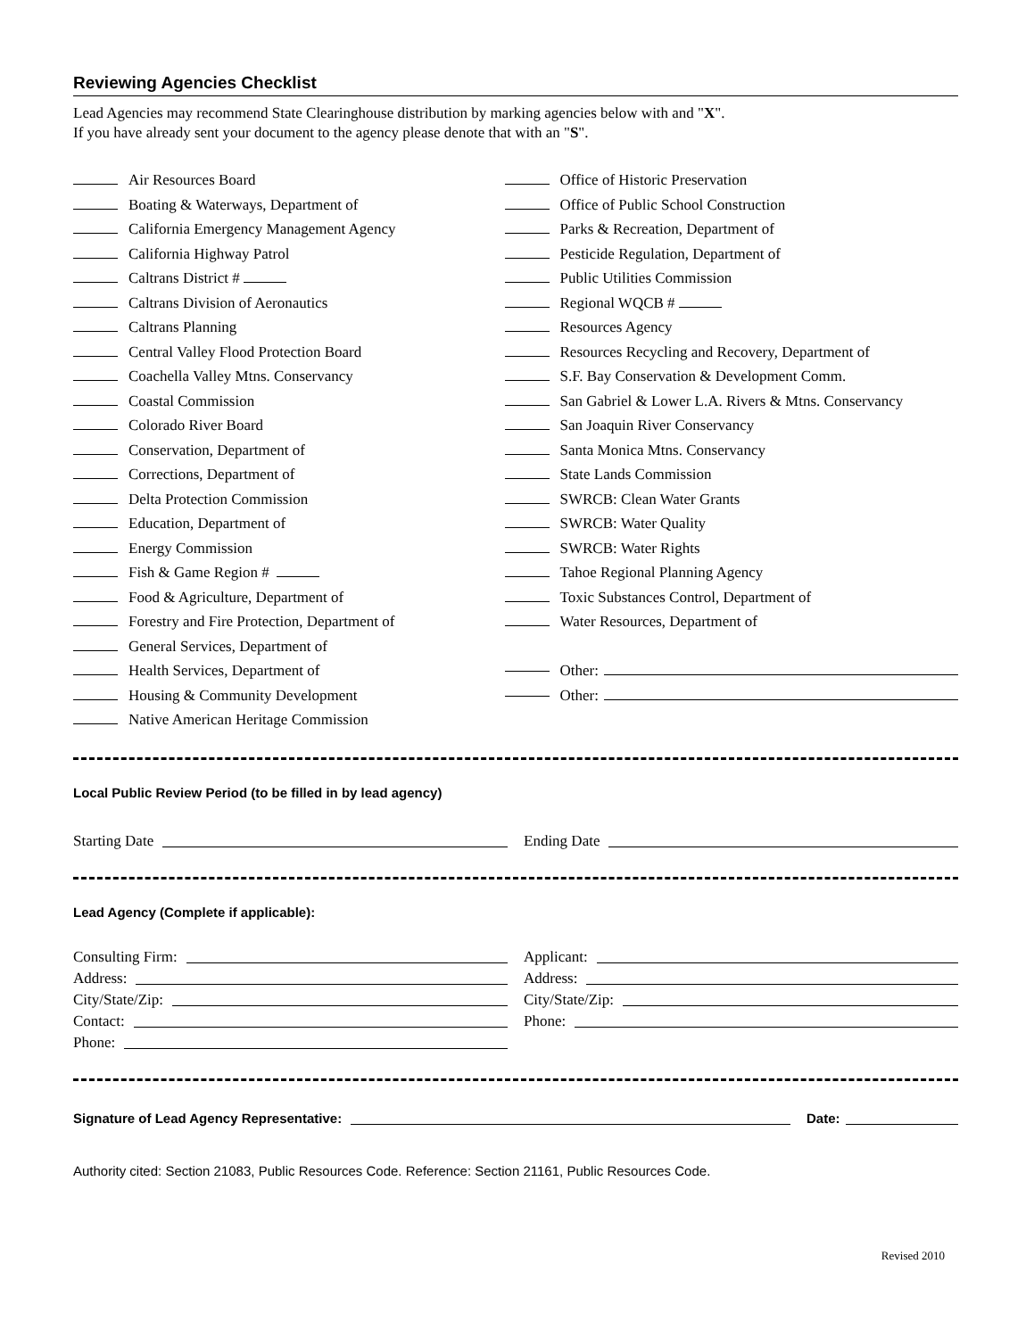Reviewing Agencies Checklist
Lead Agencies may recommend State Clearinghouse distribution by marking agencies below with and "X".
If you have already sent your document to the agency please denote that with an "S".
Air Resources Board
Boating & Waterways, Department of
California Emergency Management Agency
California Highway Patrol
Caltrans District #
Caltrans Division of Aeronautics
Caltrans Planning
Central Valley Flood Protection Board
Coachella Valley Mtns. Conservancy
Coastal Commission
Colorado River Board
Conservation, Department of
Corrections, Department of
Delta Protection Commission
Education, Department of
Energy Commission
Fish & Game Region #
Food & Agriculture, Department of
Forestry and Fire Protection, Department of
General Services, Department of
Health Services, Department of
Housing & Community Development
Native American Heritage Commission
Office of Historic Preservation
Office of Public School Construction
Parks & Recreation, Department of
Pesticide Regulation, Department of
Public Utilities Commission
Regional WQCB #
Resources Agency
Resources Recycling and Recovery, Department of
S.F. Bay Conservation & Development Comm.
San Gabriel & Lower L.A. Rivers & Mtns. Conservancy
San Joaquin River Conservancy
Santa Monica Mtns. Conservancy
State Lands Commission
SWRCB: Clean Water Grants
SWRCB: Water Quality
SWRCB: Water Rights
Tahoe Regional Planning Agency
Toxic Substances Control, Department of
Water Resources, Department of
Other:
Other:
Local Public Review Period (to be filled in by lead agency)
Starting Date Ending Date
Lead Agency (Complete if applicable):
Consulting Firm:
Address:
City/State/Zip:
Contact:
Phone:
Applicant:
Address:
City/State/Zip:
Phone:
Signature of Lead Agency Representative:
Date:
Authority cited: Section 21083, Public Resources Code. Reference: Section 21161, Public Resources Code.
Revised 2010